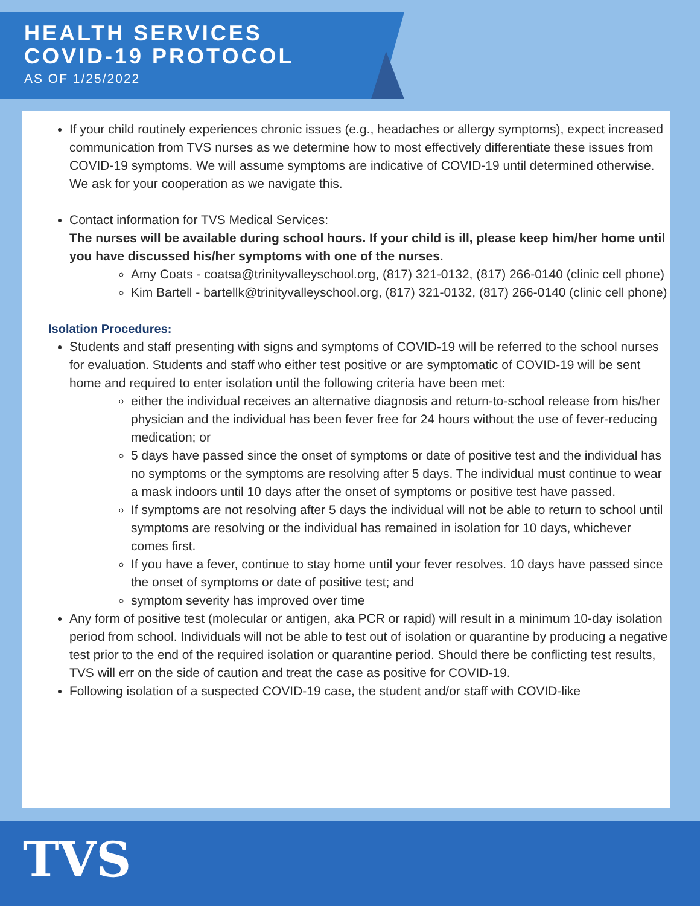HEALTH SERVICES
COVID-19 PROTOCOL
AS OF 1/25/2022
If your child routinely experiences chronic issues (e.g., headaches or allergy symptoms), expect increased communication from TVS nurses as we determine how to most effectively differentiate these issues from COVID-19 symptoms. We will assume symptoms are indicative of COVID-19 until determined otherwise. We ask for your cooperation as we navigate this.
Contact information for TVS Medical Services:
The nurses will be available during school hours. If your child is ill, please keep him/her home until you have discussed his/her symptoms with one of the nurses.
Amy Coats - coatsa@trinityvalleyschool.org, (817) 321-0132, (817) 266-0140 (clinic cell phone)
Kim Bartell - bartellk@trinityvalleyschool.org, (817) 321-0132, (817) 266-0140 (clinic cell phone)
Isolation Procedures:
Students and staff presenting with signs and symptoms of COVID-19 will be referred to the school nurses for evaluation. Students and staff who either test positive or are symptomatic of COVID-19 will be sent home and required to enter isolation until the following criteria have been met:
either the individual receives an alternative diagnosis and return-to-school release from his/her physician and the individual has been fever free for 24 hours without the use of fever-reducing medication; or
5 days have passed since the onset of symptoms or date of positive test and the individual has no symptoms or the symptoms are resolving after 5 days. The individual must continue to wear a mask indoors until 10 days after the onset of symptoms or positive test have passed.
If symptoms are not resolving after 5 days the individual will not be able to return to school until symptoms are resolving or the individual has remained in isolation for 10 days, whichever comes first.
If you have a fever, continue to stay home until your fever resolves. 10 days have passed since the onset of symptoms or date of positive test; and
symptom severity has improved over time
Any form of positive test (molecular or antigen, aka PCR or rapid) will result in a minimum 10-day isolation period from school. Individuals will not be able to test out of isolation or quarantine by producing a negative test prior to the end of the required isolation or quarantine period. Should there be conflicting test results, TVS will err on the side of caution and treat the case as positive for COVID-19.
Following isolation of a suspected COVID-19 case, the student and/or staff with COVID-like
TVS